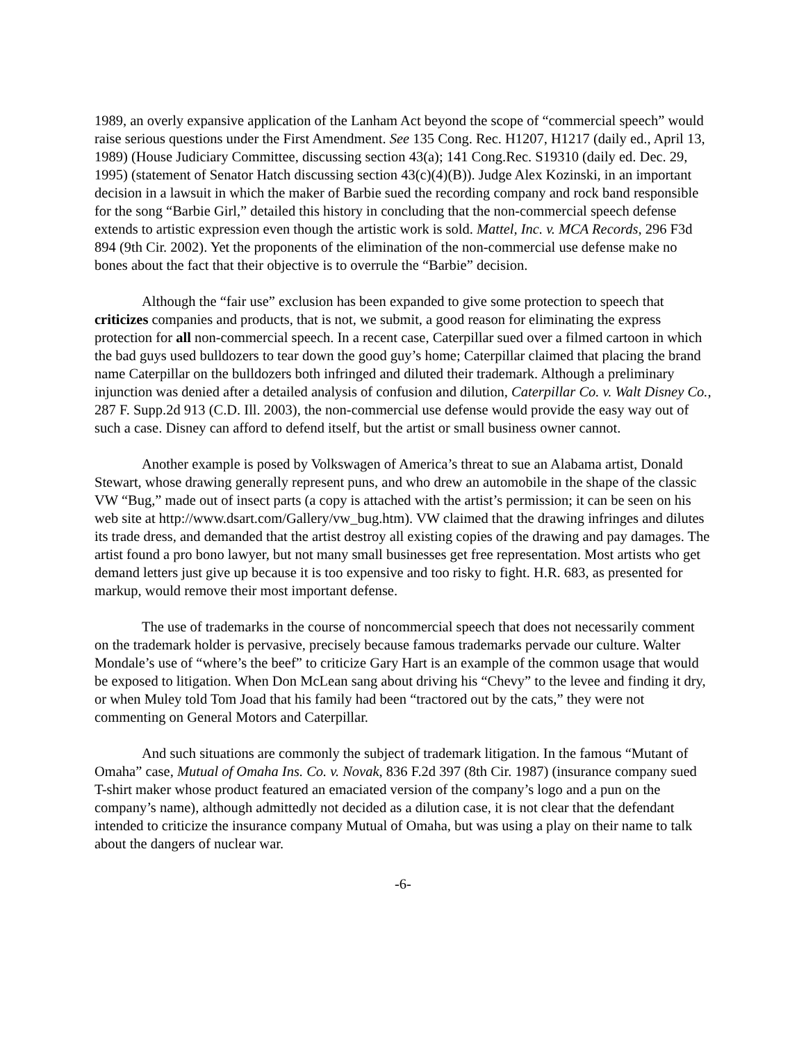1989, an overly expansive application of the Lanham Act beyond the scope of “commercial speech” would raise serious questions under the First Amendment. See 135 Cong. Rec. H1207, H1217 (daily ed., April 13, 1989) (House Judiciary Committee, discussing section 43(a); 141 Cong.Rec. S19310 (daily ed. Dec. 29, 1995) (statement of Senator Hatch discussing section 43(c)(4)(B)). Judge Alex Kozinski, in an important decision in a lawsuit in which the maker of Barbie sued the recording company and rock band responsible for the song “Barbie Girl,” detailed this history in concluding that the non-commercial speech defense extends to artistic expression even though the artistic work is sold. Mattel, Inc. v. MCA Records, 296 F3d 894 (9th Cir. 2002). Yet the proponents of the elimination of the non-commercial use defense make no bones about the fact that their objective is to overrule the “Barbie” decision.
Although the “fair use” exclusion has been expanded to give some protection to speech that criticizes companies and products, that is not, we submit, a good reason for eliminating the express protection for all non-commercial speech. In a recent case, Caterpillar sued over a filmed cartoon in which the bad guys used bulldozers to tear down the good guy’s home; Caterpillar claimed that placing the brand name Caterpillar on the bulldozers both infringed and diluted their trademark. Although a preliminary injunction was denied after a detailed analysis of confusion and dilution, Caterpillar Co. v. Walt Disney Co., 287 F. Supp.2d 913 (C.D. Ill. 2003), the non-commercial use defense would provide the easy way out of such a case. Disney can afford to defend itself, but the artist or small business owner cannot.
Another example is posed by Volkswagen of America’s threat to sue an Alabama artist, Donald Stewart, whose drawing generally represent puns, and who drew an automobile in the shape of the classic VW “Bug,” made out of insect parts (a copy is attached with the artist’s permission; it can be seen on his web site at http://www.dsart.com/Gallery/vw_bug.htm). VW claimed that the drawing infringes and dilutes its trade dress, and demanded that the artist destroy all existing copies of the drawing and pay damages. The artist found a pro bono lawyer, but not many small businesses get free representation. Most artists who get demand letters just give up because it is too expensive and too risky to fight. H.R. 683, as presented for markup, would remove their most important defense.
The use of trademarks in the course of noncommercial speech that does not necessarily comment on the trademark holder is pervasive, precisely because famous trademarks pervade our culture. Walter Mondale’s use of “where’s the beef” to criticize Gary Hart is an example of the common usage that would be exposed to litigation. When Don McLean sang about driving his “Chevy” to the levee and finding it dry, or when Muley told Tom Joad that his family had been “tractored out by the cats,” they were not commenting on General Motors and Caterpillar.
And such situations are commonly the subject of trademark litigation. In the famous “Mutant of Omaha” case, Mutual of Omaha Ins. Co. v. Novak, 836 F.2d 397 (8th Cir. 1987) (insurance company sued T-shirt maker whose product featured an emaciated version of the company’s logo and a pun on the company’s name), although admittedly not decided as a dilution case, it is not clear that the defendant intended to criticize the insurance company Mutual of Omaha, but was using a play on their name to talk about the dangers of nuclear war.
-6-